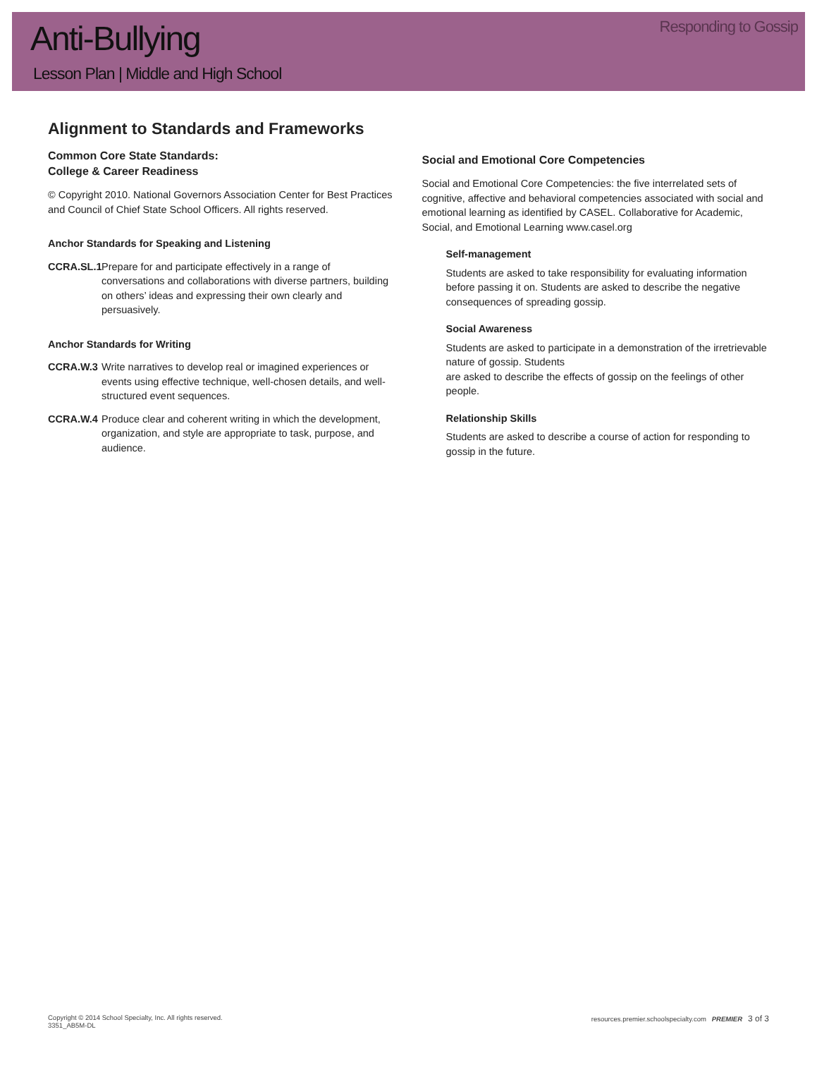Anti-Bullying
Lesson Plan | Middle and High School
Responding to Gossip
Alignment to Standards and Frameworks
Common Core State Standards:
College & Career Readiness
© Copyright 2010. National Governors Association Center for Best Practices and Council of Chief State School Officers. All rights reserved.
Anchor Standards for Speaking and Listening
CCRA.SL.1 Prepare for and participate effectively in a range of conversations and collaborations with diverse partners, building on others’ ideas and expressing their own clearly and persuasively.
Anchor Standards for Writing
CCRA.W.3 Write narratives to develop real or imagined experiences or events using effective technique, well-chosen details, and well-structured event sequences.
CCRA.W.4 Produce clear and coherent writing in which the development, organization, and style are appropriate to task, purpose, and audience.
Social and Emotional Core Competencies
Social and Emotional Core Competencies: the five interrelated sets of cognitive, affective and behavioral competencies associated with social and emotional learning as identified by CASEL. Collaborative for Academic, Social, and Emotional Learning www.casel.org
Self-management
Students are asked to take responsibility for evaluating information before passing it on. Students are asked to describe the negative consequences of spreading gossip.
Social Awareness
Students are asked to participate in a demonstration of the irretrievable nature of gossip. Students
are asked to describe the effects of gossip on the feelings of other people.
Relationship Skills
Students are asked to describe a course of action for responding to gossip in the future.
Copyright © 2014 School Specialty, Inc. All rights reserved.
3351_AB5M-DL
resources.premier.schoolspecialty.com PREMIER 3 of 3